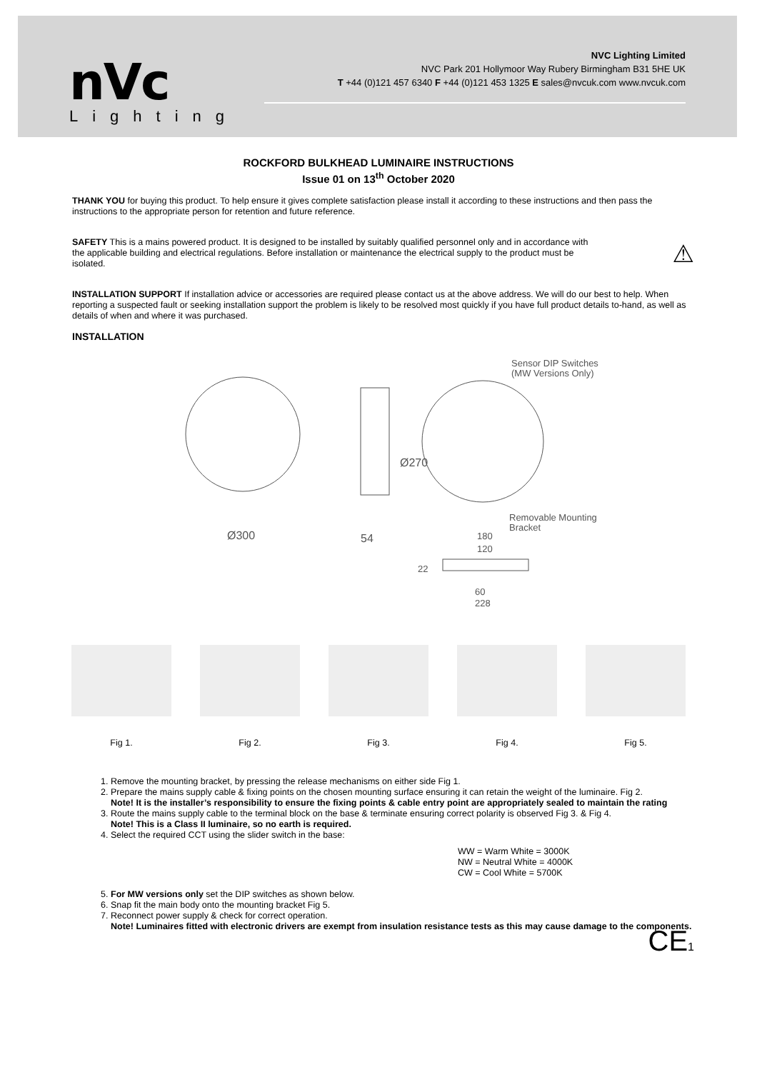nVc
Lighting
NVC Lighting Limited
NVC Park 201 Hollymoor Way Rubery Birmingham B31 5HE UK
T +44 (0)121 457 6340 F +44 (0)121 453 1325 E sales@nvcuk.com www.nvcuk.com
ROCKFORD BULKHEAD LUMINAIRE INSTRUCTIONS
Issue 01 on 13<sup>th</sup> October 2020
THANK YOU for buying this product. To help ensure it gives complete satisfaction please install it according to these instructions and then pass the instructions to the appropriate person for retention and future reference.
SAFETY This is a mains powered product. It is designed to be installed by suitably qualified personnel only and in accordance with the applicable building and electrical regulations. Before installation or maintenance the electrical supply to the product must be isolated.
⚠
INSTALLATION SUPPORT If installation advice or accessories are required please contact us at the above address. We will do our best to help. When reporting a suspected fault or seeking installation support the problem is likely to be resolved most quickly if you have full product details to-hand, as well as details of when and where it was purchased.
INSTALLATION
Sensor DIP Switches
(MW Versions Only)
Removable Mounting
Bracket
Ø300
54
Ø270
180
120
22
60
228
Fig 1. Fig 2. Fig 3. Fig 4. Fig 5.
1. Remove the mounting bracket, by pressing the release mechanisms on either side Fig 1.
2. Prepare the mains supply cable & fixing points on the chosen mounting surface ensuring it can retain the weight of the luminaire. Fig 2.
Note! It is the installer’s responsibility to ensure the fixing points & cable entry point are appropriately sealed to maintain the rating
3. Route the mains supply cable to the terminal block on the base & terminate ensuring correct polarity is observed Fig 3. & Fig 4.
Note! This is a Class II luminaire, so no earth is required.
4. Select the required CCT using the slider switch in the base:
WW = Warm White = 3000K
NW = Neutral White = 4000K
CW = Cool White = 5700K
5. For MW versions only set the DIP switches as shown below.
6. Snap fit the main body onto the mounting bracket Fig 5.
7. Reconnect power supply & check for correct operation.
Note! Luminaires fitted with electronic drivers are exempt from insulation resistance tests as this may cause damage to the components.
CE1